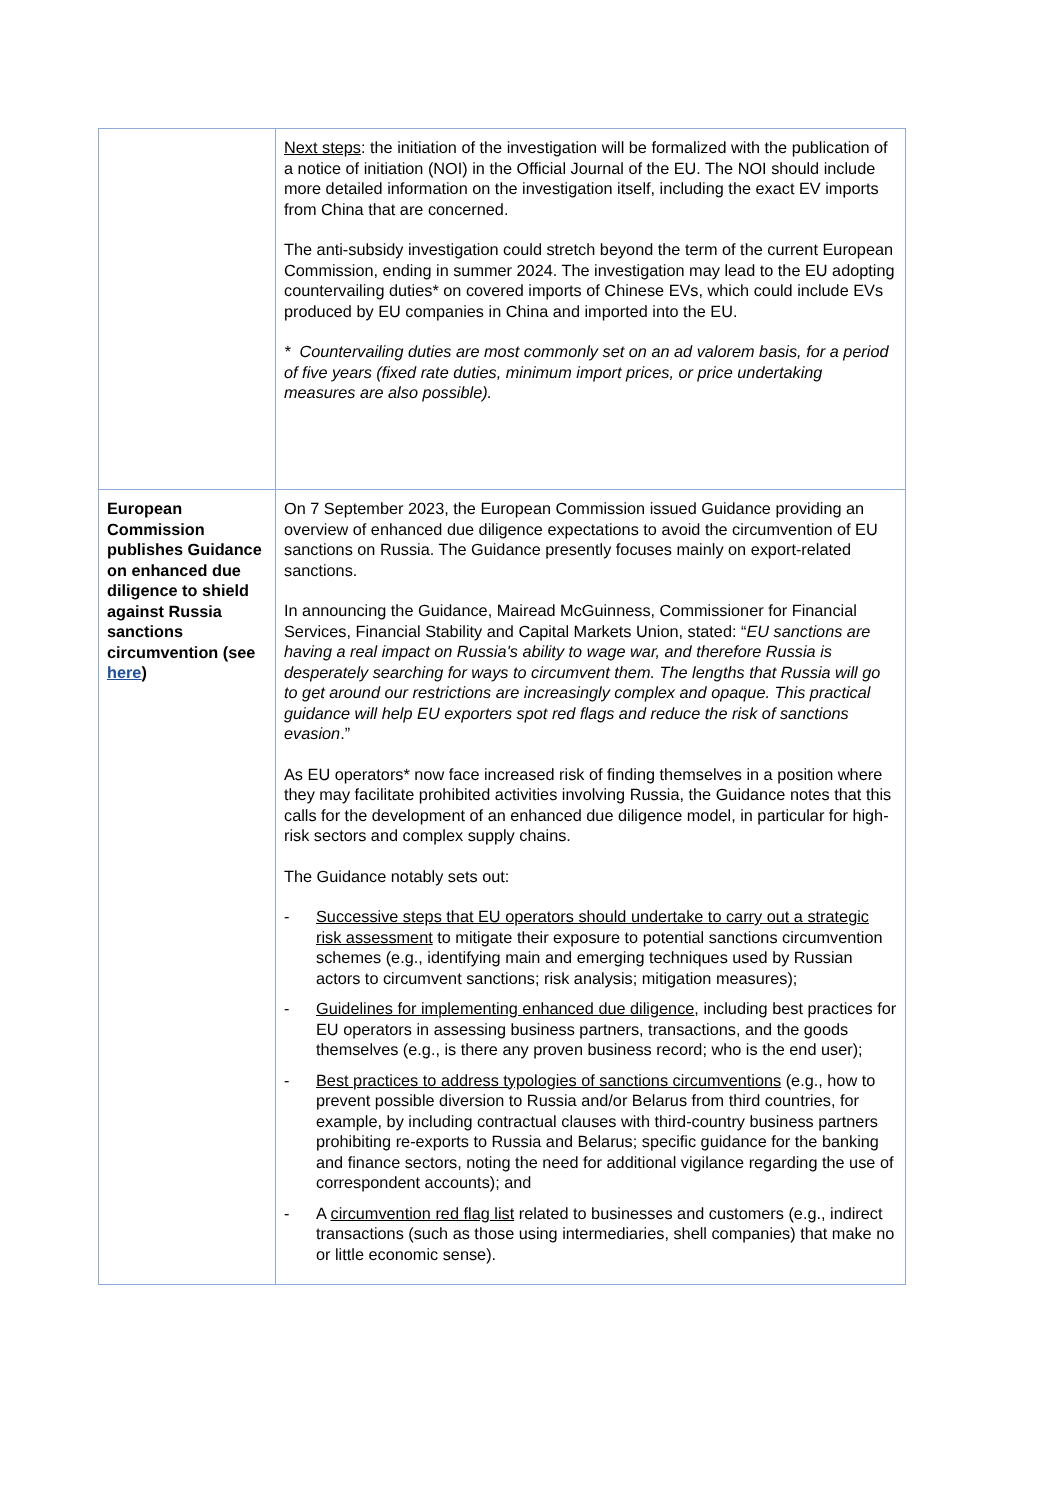| | Next steps : the initiation of the investigation will be formalized with the publication of a notice of initiation (NOI) in the Official Journal of the EU. The NOI should include more detailed information on the investigation itself, including the exact EV imports from China that are concerned. The anti-subsidy investigation could stretch beyond the term of the current European Commission, ending in summer 2024. The investigation may lead to the EU adopting countervailing duties* on covered imports of Chinese EVs, which could include EVs produced by EU companies in China and imported into the EU. * Countervailing duties are most commonly set on an ad valorem basis, for a period of five years (fixed rate duties, minimum import prices, or price undertaking measures are also possible). |
| European Commission publishes Guidance on enhanced due diligence to shield against Russia sanctions circumvention (see here ) | On 7 September 2023, the European Commission issued Guidance providing an overview of enhanced due diligence expectations to avoid the circumvention of EU sanctions on Russia. The Guidance presently focuses mainly on export-related sanctions. In announcing the Guidance, Mairead McGuinness, Commissioner for Financial Services, Financial Stability and Capital Markets Union, stated: “ EU sanctions are having a real impact on Russia's ability to wage war, and therefore Russia is desperately searching for ways to circumvent them. The lengths that Russia will go to get around our restrictions are increasingly complex and opaque. This practical guidance will help EU exporters spot red flags and reduce the risk of sanctions evasion .” As EU operators* now face increased risk of finding themselves in a position where they may facilitate prohibited activities involving Russia, the Guidance notes that this calls for the development of an enhanced due diligence model, in particular for high-risk sectors and complex supply chains. The Guidance notably sets out: - Successive steps that EU operators should undertake to carry out a strategic risk assessment to mitigate their exposure to potential sanctions circumvention schemes (e.g., identifying main and emerging techniques used by Russian actors to circumvent sanctions; risk analysis; mitigation measures); - Guidelines for implementing enhanced due diligence , including best practices for EU operators in assessing business partners, transactions, and the goods themselves (e.g., is there any proven business record; who is the end user); - Best practices to address typologies of sanctions circumventions (e.g., how to prevent possible diversion to Russia and/or Belarus from third countries, for example, by including contractual clauses with third-country business partners prohibiting re-exports to Russia and Belarus; specific guidance for the banking and finance sectors, noting the need for additional vigilance regarding the use of correspondent accounts); and - A circumvention red flag list related to businesses and customers (e.g., indirect transactions (such as those using intermediaries, shell companies) that make no or little economic sense). |